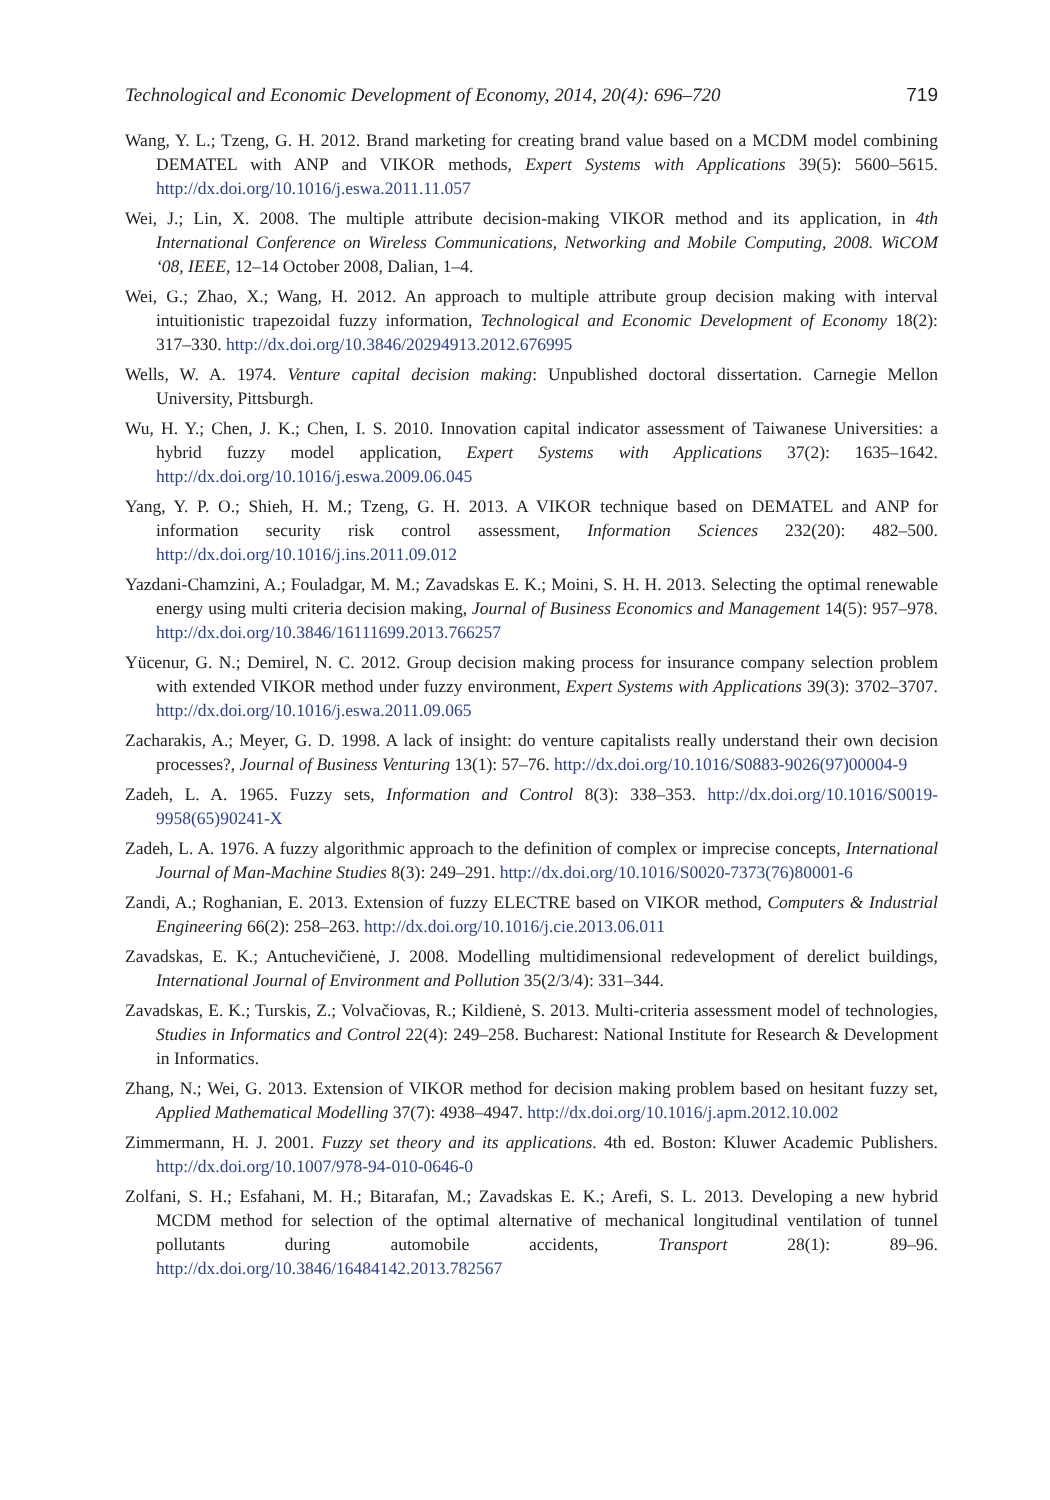Technological and Economic Development of Economy, 2014, 20(4): 696–720 719
Wang, Y. L.; Tzeng, G. H. 2012. Brand marketing for creating brand value based on a MCDM model combining DEMATEL with ANP and VIKOR methods, Expert Systems with Applications 39(5): 5600–5615. http://dx.doi.org/10.1016/j.eswa.2011.11.057
Wei, J.; Lin, X. 2008. The multiple attribute decision-making VIKOR method and its application, in 4th International Conference on Wireless Communications, Networking and Mobile Computing, 2008. WiCOM ‘08, IEEE, 12–14 October 2008, Dalian, 1–4.
Wei, G.; Zhao, X.; Wang, H. 2012. An approach to multiple attribute group decision making with interval intuitionistic trapezoidal fuzzy information, Technological and Economic Development of Economy 18(2): 317–330. http://dx.doi.org/10.3846/20294913.2012.676995
Wells, W. A. 1974. Venture capital decision making: Unpublished doctoral dissertation. Carnegie Mellon University, Pittsburgh.
Wu, H. Y.; Chen, J. K.; Chen, I. S. 2010. Innovation capital indicator assessment of Taiwanese Universities: a hybrid fuzzy model application, Expert Systems with Applications 37(2): 1635–1642. http://dx.doi.org/10.1016/j.eswa.2009.06.045
Yang, Y. P. O.; Shieh, H. M.; Tzeng, G. H. 2013. A VIKOR technique based on DEMATEL and ANP for information security risk control assessment, Information Sciences 232(20): 482–500. http://dx.doi.org/10.1016/j.ins.2011.09.012
Yazdani-Chamzini, A.; Fouladgar, M. M.; Zavadskas E. K.; Moini, S. H. H. 2013. Selecting the optimal renewable energy using multi criteria decision making, Journal of Business Economics and Management 14(5): 957–978. http://dx.doi.org/10.3846/16111699.2013.766257
Yücenur, G. N.; Demirel, N. C. 2012. Group decision making process for insurance company selection problem with extended VIKOR method under fuzzy environment, Expert Systems with Applications 39(3): 3702–3707. http://dx.doi.org/10.1016/j.eswa.2011.09.065
Zacharakis, A.; Meyer, G. D. 1998. A lack of insight: do venture capitalists really understand their own decision processes?, Journal of Business Venturing 13(1): 57–76. http://dx.doi.org/10.1016/S0883-9026(97)00004-9
Zadeh, L. A. 1965. Fuzzy sets, Information and Control 8(3): 338–353. http://dx.doi.org/10.1016/S0019-9958(65)90241-X
Zadeh, L. A. 1976. A fuzzy algorithmic approach to the definition of complex or imprecise concepts, International Journal of Man-Machine Studies 8(3): 249–291. http://dx.doi.org/10.1016/S0020-7373(76)80001-6
Zandi, A.; Roghanian, E. 2013. Extension of fuzzy ELECTRE based on VIKOR method, Computers & Industrial Engineering 66(2): 258–263. http://dx.doi.org/10.1016/j.cie.2013.06.011
Zavadskas, E. K.; Antuchevičienė, J. 2008. Modelling multidimensional redevelopment of derelict buildings, International Journal of Environment and Pollution 35(2/3/4): 331–344.
Zavadskas, E. K.; Turskis, Z.; Volvačiovas, R.; Kildienė, S. 2013. Multi-criteria assessment model of technologies, Studies in Informatics and Control 22(4): 249–258. Bucharest: National Institute for Research & Development in Informatics.
Zhang, N.; Wei, G. 2013. Extension of VIKOR method for decision making problem based on hesitant fuzzy set, Applied Mathematical Modelling 37(7): 4938–4947. http://dx.doi.org/10.1016/j.apm.2012.10.002
Zimmermann, H. J. 2001. Fuzzy set theory and its applications. 4th ed. Boston: Kluwer Academic Publishers. http://dx.doi.org/10.1007/978-94-010-0646-0
Zolfani, S. H.; Esfahani, M. H.; Bitarafan, M.; Zavadskas E. K.; Arefi, S. L. 2013. Developing a new hybrid MCDM method for selection of the optimal alternative of mechanical longitudinal ventilation of tunnel pollutants during automobile accidents, Transport 28(1): 89–96. http://dx.doi.org/10.3846/16484142.2013.782567